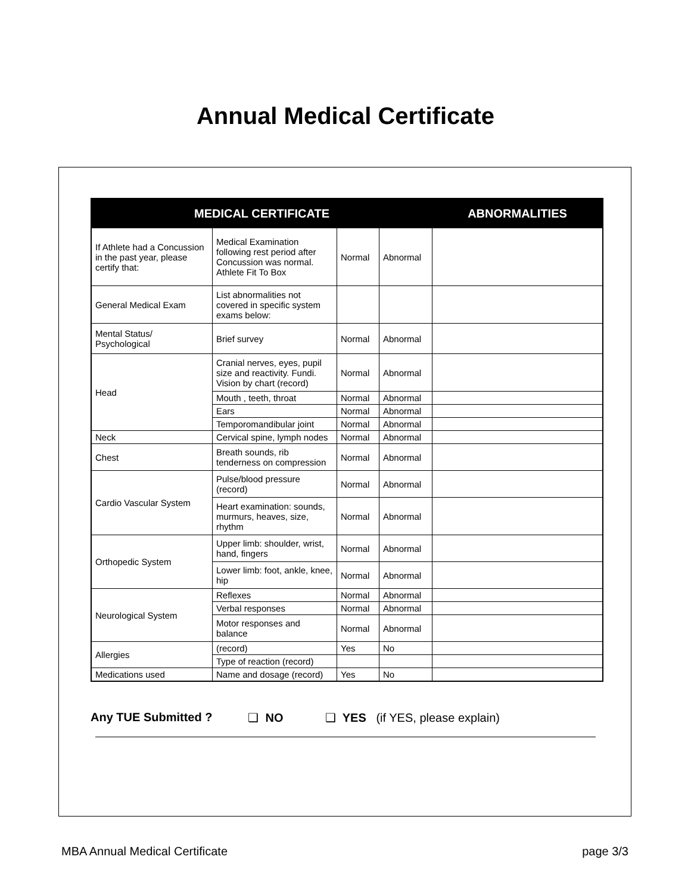Annual Medical Certificate
| MEDICAL CERTIFICATE | | | | ABNORMALITIES |
| --- | --- | --- | --- | --- |
| If Athlete had a Concussion in the past year, please certify that: | Medical Examination following rest period after Concussion was normal. Athlete Fit To Box | Normal | Abnormal | |
| General Medical Exam | List abnormalities not covered in specific system exams below: | | | |
| Mental Status/ Psychological | Brief survey | Normal | Abnormal | |
| Head | Cranial nerves, eyes, pupil size and reactivity. Fundi. Vision by chart (record) | Normal | Abnormal | |
| | Mouth , teeth, throat | Normal | Abnormal | |
| | Ears | Normal | Abnormal | |
| | Temporomandibular joint | Normal | Abnormal | |
| Neck | Cervical spine, lymph nodes | Normal | Abnormal | |
| Chest | Breath sounds, rib tenderness on compression | Normal | Abnormal | |
| Cardio Vascular System | Pulse/blood pressure (record) | Normal | Abnormal | |
| | Heart examination: sounds, murmurs, heaves, size, rhythm | Normal | Abnormal | |
| Orthopedic System | Upper limb: shoulder, wrist, hand, fingers | Normal | Abnormal | |
| | Lower limb: foot, ankle, knee, hip | Normal | Abnormal | |
| Neurological System | Reflexes | Normal | Abnormal | |
| | Verbal responses | Normal | Abnormal | |
| | Motor responses and balance | Normal | Abnormal | |
| Allergies | (record) | Yes | No | |
| | Type of reaction (record) | | | |
| Medications used | Name and dosage (record) | Yes | No | |
Any TUE Submitted ? ❑ NO ❑ YES (if YES, please explain)
MBA Annual Medical Certificate page 3/3